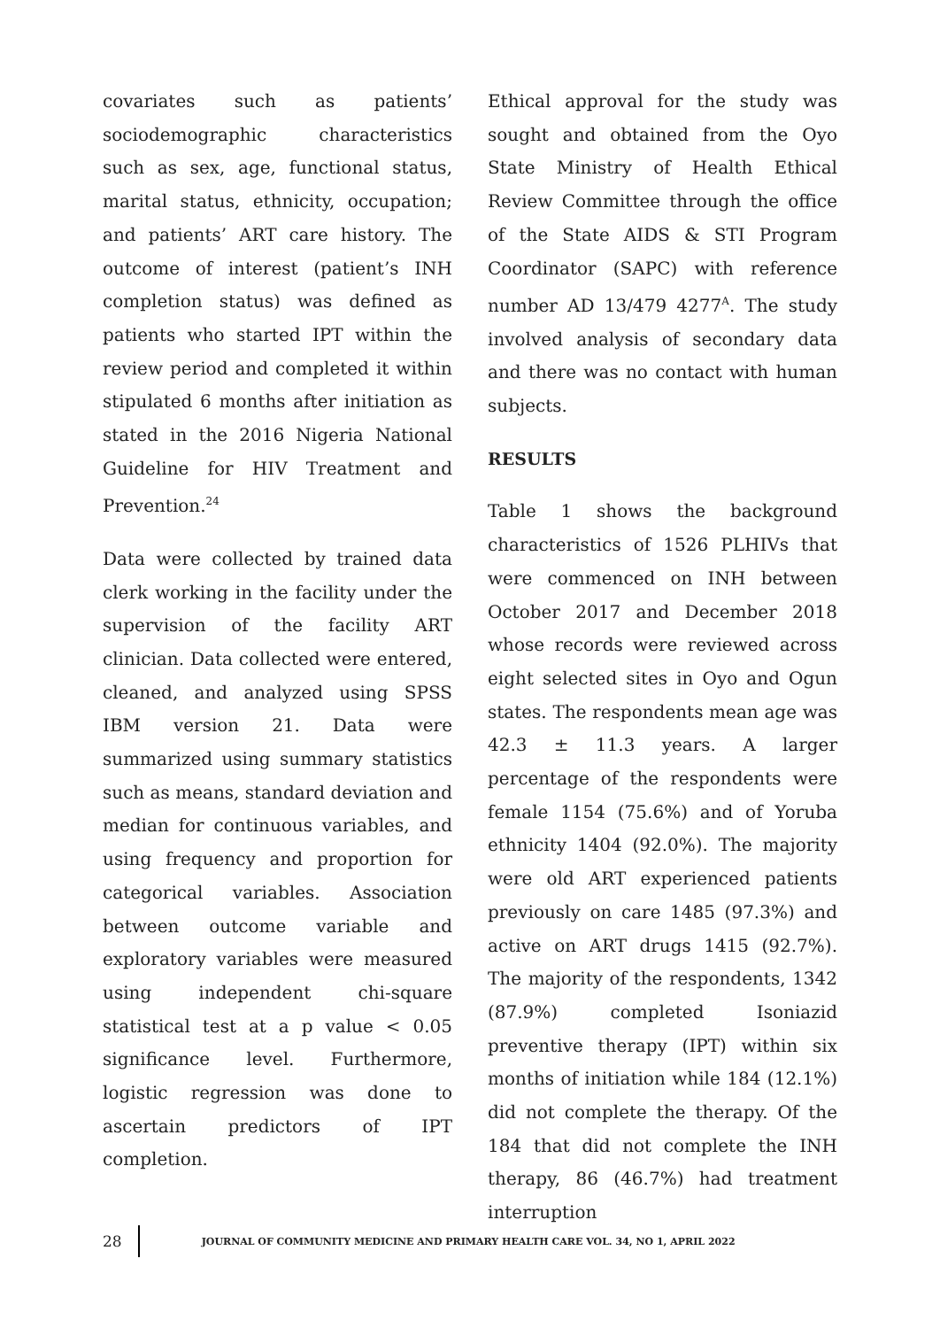covariates such as patients’ sociodemographic characteristics such as sex, age, functional status, marital status, ethnicity, occupation; and patients’ ART care history. The outcome of interest (patient’s INH completion status) was defined as patients who started IPT within the review period and completed it within stipulated 6 months after initiation as stated in the 2016 Nigeria National Guideline for HIV Treatment and Prevention.<sup>24</sup>
Data were collected by trained data clerk working in the facility under the supervision of the facility ART clinician. Data collected were entered, cleaned, and analyzed using SPSS IBM version 21. Data were summarized using summary statistics such as means, standard deviation and median for continuous variables, and using frequency and proportion for categorical variables. Association between outcome variable and exploratory variables were measured using independent chi-square statistical test at a p value < 0.05 significance level. Furthermore, logistic regression was done to ascertain predictors of IPT completion.
Ethical approval for the study was sought and obtained from the Oyo State Ministry of Health Ethical Review Committee through the office of the State AIDS & STI Program Coordinator (SAPC) with reference number AD 13/479 4277<sup>A</sup>. The study involved analysis of secondary data and there was no contact with human subjects.
RESULTS
Table 1 shows the background characteristics of 1526 PLHIVs that were commenced on INH between October 2017 and December 2018 whose records were reviewed across eight selected sites in Oyo and Ogun states. The respondents mean age was 42.3 ± 11.3 years. A larger percentage of the respondents were female 1154 (75.6%) and of Yoruba ethnicity 1404 (92.0%). The majority were old ART experienced patients previously on care 1485 (97.3%) and active on ART drugs 1415 (92.7%). The majority of the respondents, 1342 (87.9%) completed Isoniazid preventive therapy (IPT) within six months of initiation while 184 (12.1%) did not complete the therapy. Of the 184 that did not complete the INH therapy, 86 (46.7%) had treatment interruption
28
JOURNAL OF COMMUNITY MEDICINE AND PRIMARY HEALTH CARE VOL. 34, NO 1, APRIL 2022